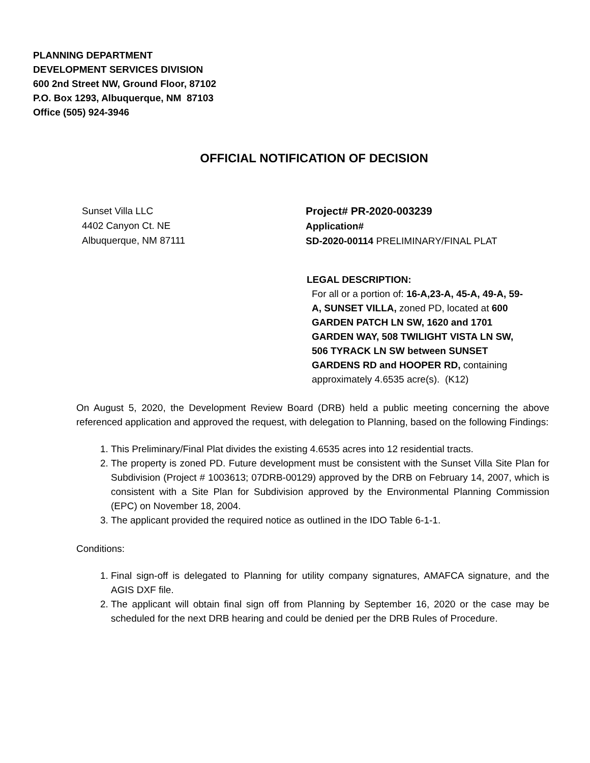PLANNING DEPARTMENT
DEVELOPMENT SERVICES DIVISION
600 2nd Street NW, Ground Floor, 87102
P.O. Box 1293, Albuquerque, NM 87103
Office (505) 924-3946
OFFICIAL NOTIFICATION OF DECISION
Sunset Villa LLC
4402 Canyon Ct. NE
Albuquerque, NM 87111
Project# PR-2020-003239
Application#
SD-2020-00114 PRELIMINARY/FINAL PLAT
LEGAL DESCRIPTION:
For all or a portion of: 16-A,23-A, 45-A, 49-A, 59-A, SUNSET VILLA, zoned PD, located at 600 GARDEN PATCH LN SW, 1620 and 1701 GARDEN WAY, 508 TWILIGHT VISTA LN SW, 506 TYRACK LN SW between SUNSET GARDENS RD and HOOPER RD, containing approximately 4.6535 acre(s). (K12)
On August 5, 2020, the Development Review Board (DRB) held a public meeting concerning the above referenced application and approved the request, with delegation to Planning, based on the following Findings:
1. This Preliminary/Final Plat divides the existing 4.6535 acres into 12 residential tracts.
2. The property is zoned PD. Future development must be consistent with the Sunset Villa Site Plan for Subdivision (Project # 1003613; 07DRB-00129) approved by the DRB on February 14, 2007, which is consistent with a Site Plan for Subdivision approved by the Environmental Planning Commission (EPC) on November 18, 2004.
3. The applicant provided the required notice as outlined in the IDO Table 6-1-1.
Conditions:
1. Final sign-off is delegated to Planning for utility company signatures, AMAFCA signature, and the AGIS DXF file.
2. The applicant will obtain final sign off from Planning by September 16, 2020 or the case may be scheduled for the next DRB hearing and could be denied per the DRB Rules of Procedure.